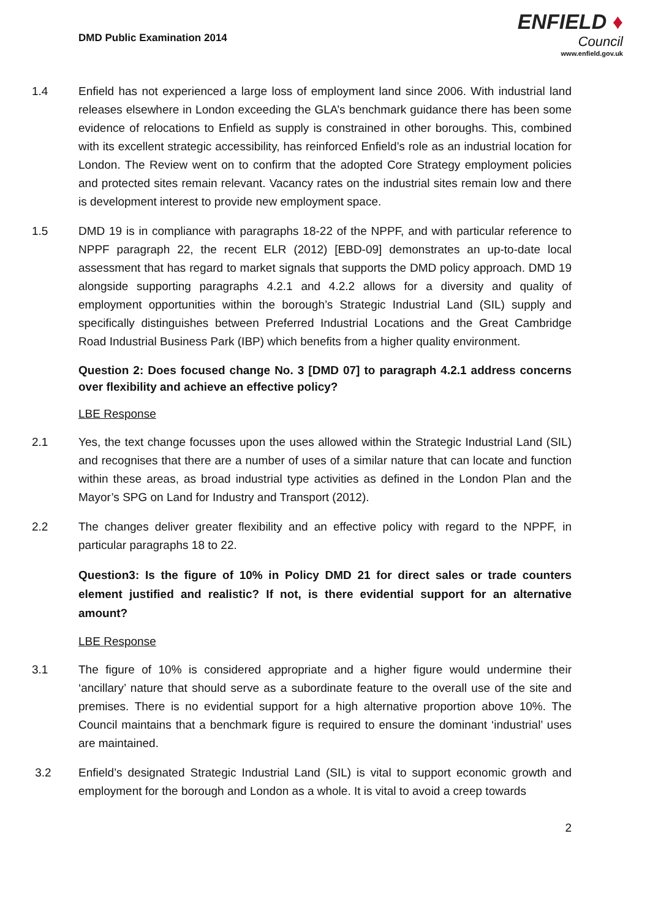DMD Public Examination 2014
ENFIELD ♦
Council
www.enfield.gov.uk
1.4 Enfield has not experienced a large loss of employment land since 2006. With industrial land releases elsewhere in London exceeding the GLA’s benchmark guidance there has been some evidence of relocations to Enfield as supply is constrained in other boroughs. This, combined with its excellent strategic accessibility, has reinforced Enfield’s role as an industrial location for London. The Review went on to confirm that the adopted Core Strategy employment policies and protected sites remain relevant. Vacancy rates on the industrial sites remain low and there is development interest to provide new employment space.
1.5 DMD 19 is in compliance with paragraphs 18-22 of the NPPF, and with particular reference to NPPF paragraph 22, the recent ELR (2012) [EBD-09] demonstrates an up-to-date local assessment that has regard to market signals that supports the DMD policy approach. DMD 19 alongside supporting paragraphs 4.2.1 and 4.2.2 allows for a diversity and quality of employment opportunities within the borough’s Strategic Industrial Land (SIL) supply and specifically distinguishes between Preferred Industrial Locations and the Great Cambridge Road Industrial Business Park (IBP) which benefits from a higher quality environment.
Question 2: Does focused change No. 3 [DMD 07] to paragraph 4.2.1 address concerns over flexibility and achieve an effective policy?
LBE Response
2.1 Yes, the text change focusses upon the uses allowed within the Strategic Industrial Land (SIL) and recognises that there are a number of uses of a similar nature that can locate and function within these areas, as broad industrial type activities as defined in the London Plan and the Mayor’s SPG on Land for Industry and Transport (2012).
2.2 The changes deliver greater flexibility and an effective policy with regard to the NPPF, in particular paragraphs 18 to 22.
Question3: Is the figure of 10% in Policy DMD 21 for direct sales or trade counters element justified and realistic? If not, is there evidential support for an alternative amount?
LBE Response
3.1 The figure of 10% is considered appropriate and a higher figure would undermine their ‘ancillary’ nature that should serve as a subordinate feature to the overall use of the site and premises. There is no evidential support for a high alternative proportion above 10%. The Council maintains that a benchmark figure is required to ensure the dominant ‘industrial’ uses are maintained.
3.2 Enfield’s designated Strategic Industrial Land (SIL) is vital to support economic growth and employment for the borough and London as a whole. It is vital to avoid a creep towards
2